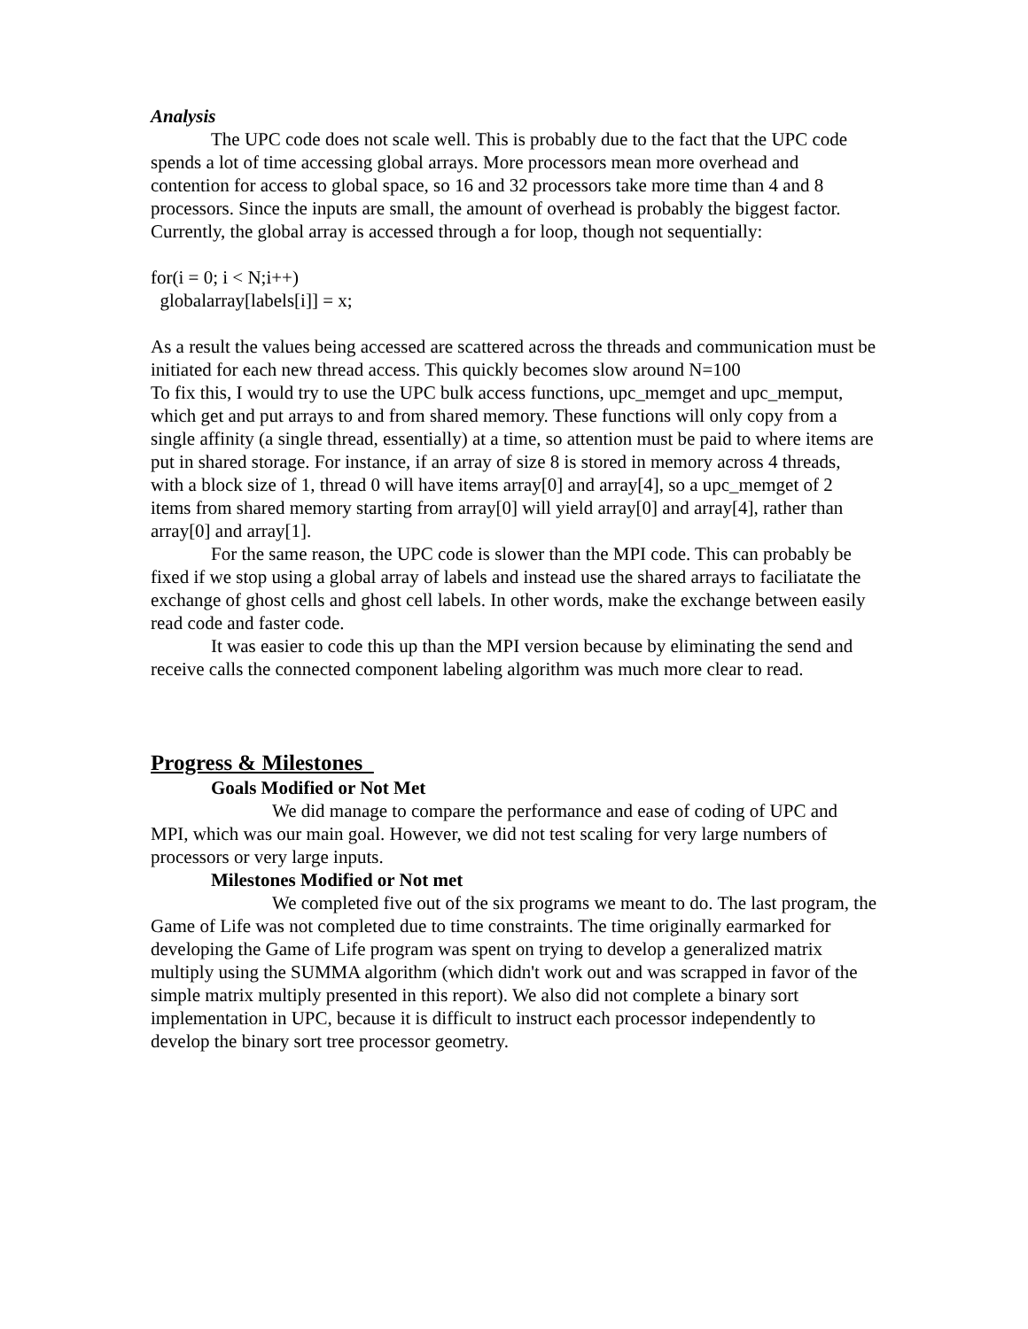Analysis
The UPC code does not scale well. This is probably due to the fact that the UPC code spends a lot of time accessing global arrays. More processors mean more overhead and contention for access to global space, so 16 and 32 processors take more time than 4 and 8 processors. Since the inputs are small, the amount of overhead is probably the biggest factor.
Currently, the global array is accessed through a for loop, though not sequentially:
for(i = 0; i < N;i++)
globalarray[labels[i]] = x;
As a result the values being accessed are scattered across the threads and communication must be initiated for each new thread access. This quickly becomes slow around N=100
To fix this, I would try to use the UPC bulk access functions, upc_memget and upc_memput, which get and put arrays to and from shared memory. These functions will only copy from a single affinity (a single thread, essentially) at a time, so attention must be paid to where items are put in shared storage. For instance, if an array of size 8 is stored in memory across 4 threads, with a block size of 1, thread 0 will have items array[0] and array[4], so a upc_memget of 2 items from shared memory starting from array[0] will yield array[0] and array[4], rather than array[0] and array[1].
For the same reason, the UPC code is slower than the MPI code. This can probably be fixed if we stop using a global array of labels and instead use the shared arrays to faciliatate the exchange of ghost cells and ghost cell labels. In other words, make the exchange between easily read code and faster code.
It was easier to code this up than the MPI version because by eliminating the send and receive calls the connected component labeling algorithm was much more clear to read.
Progress & Milestones
Goals Modified or Not Met
We did manage to compare the performance and ease of coding of UPC and MPI, which was our main goal. However, we did not test scaling for very large numbers of processors or very large inputs.
Milestones Modified or Not met
We completed five out of the six programs we meant to do. The last program, the Game of Life was not completed due to time constraints. The time originally earmarked for developing the Game of Life program was spent on trying to develop a generalized matrix multiply using the SUMMA algorithm (which didn't work out and was scrapped in favor of the simple matrix multiply presented in this report). We also did not complete a binary sort implementation in UPC, because it is difficult to instruct each processor independently to develop the binary sort tree processor geometry.